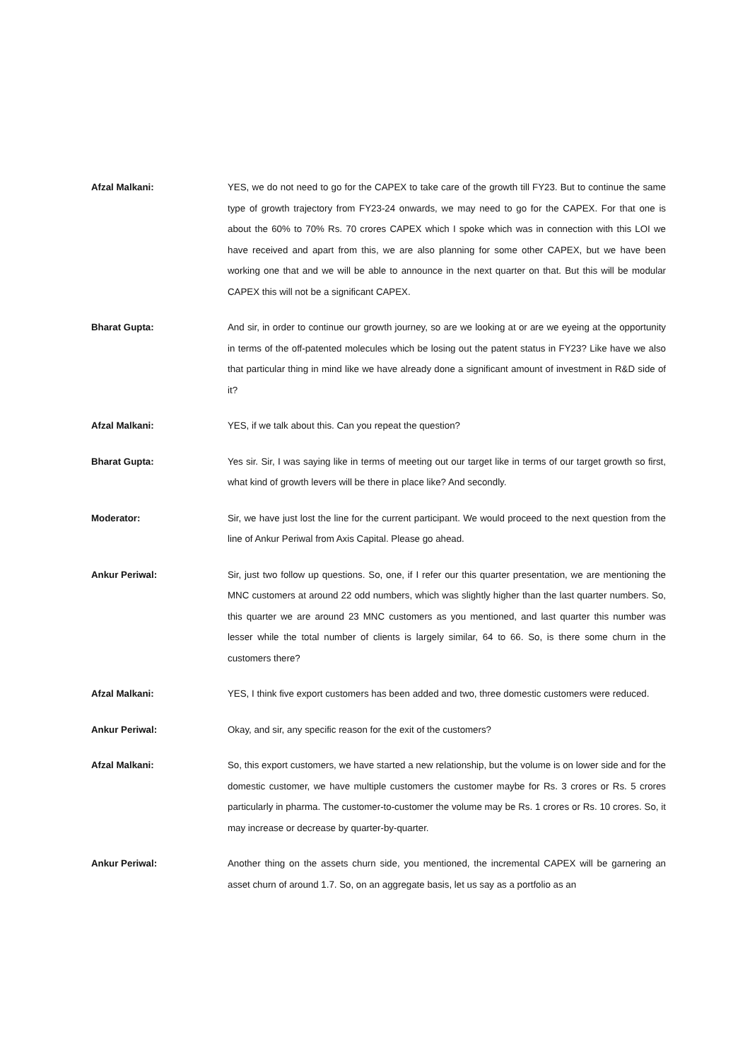Afzal Malkani: YES, we do not need to go for the CAPEX to take care of the growth till FY23. But to continue the same type of growth trajectory from FY23-24 onwards, we may need to go for the CAPEX. For that one is about the 60% to 70% Rs. 70 crores CAPEX which I spoke which was in connection with this LOI we have received and apart from this, we are also planning for some other CAPEX, but we have been working one that and we will be able to announce in the next quarter on that. But this will be modular CAPEX this will not be a significant CAPEX.
Bharat Gupta: And sir, in order to continue our growth journey, so are we looking at or are we eyeing at the opportunity in terms of the off-patented molecules which be losing out the patent status in FY23? Like have we also that particular thing in mind like we have already done a significant amount of investment in R&D side of it?
Afzal Malkani: YES, if we talk about this. Can you repeat the question?
Bharat Gupta: Yes sir. Sir, I was saying like in terms of meeting out our target like in terms of our target growth so first, what kind of growth levers will be there in place like? And secondly.
Moderator: Sir, we have just lost the line for the current participant. We would proceed to the next question from the line of Ankur Periwal from Axis Capital. Please go ahead.
Ankur Periwal: Sir, just two follow up questions. So, one, if I refer our this quarter presentation, we are mentioning the MNC customers at around 22 odd numbers, which was slightly higher than the last quarter numbers. So, this quarter we are around 23 MNC customers as you mentioned, and last quarter this number was lesser while the total number of clients is largely similar, 64 to 66. So, is there some churn in the customers there?
Afzal Malkani: YES, I think five export customers has been added and two, three domestic customers were reduced.
Ankur Periwal: Okay, and sir, any specific reason for the exit of the customers?
Afzal Malkani: So, this export customers, we have started a new relationship, but the volume is on lower side and for the domestic customer, we have multiple customers the customer maybe for Rs. 3 crores or Rs. 5 crores particularly in pharma. The customer-to-customer the volume may be Rs. 1 crores or Rs. 10 crores. So, it may increase or decrease by quarter-by-quarter.
Ankur Periwal: Another thing on the assets churn side, you mentioned, the incremental CAPEX will be garnering an asset churn of around 1.7. So, on an aggregate basis, let us say as a portfolio as an